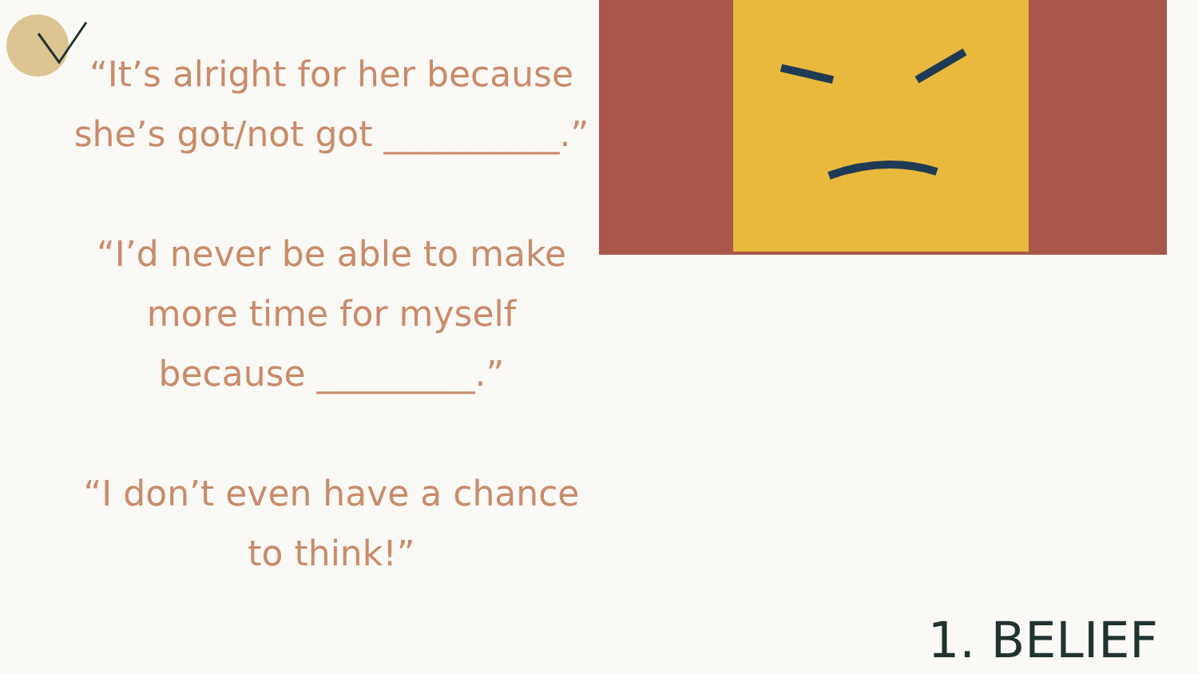“It’s alright for her because she’s got/not got __________.”
“I’d never be able to make more time for myself because _________.”
“I don’t even have a chance to think!”
1. BELIEF